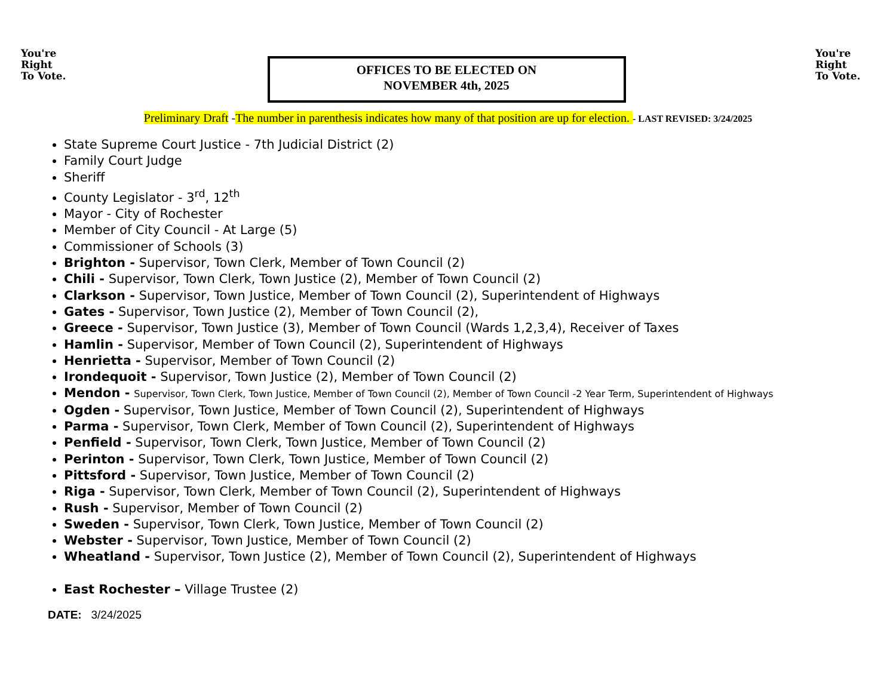You're
Right
To Vote.
OFFICES TO BE ELECTED ON
NOVEMBER 4th, 2025
You're
Right
To Vote.
Preliminary Draft -The number in parenthesis indicates how many of that position are up for election. - LAST REVISED: 3/24/2025
State Supreme Court Justice - 7th Judicial District (2)
Family Court Judge
Sheriff
County Legislator - 3<sup>rd</sup>, 12<sup>th</sup>
Mayor - City of Rochester
Member of City Council - At Large (5)
Commissioner of Schools (3)
Brighton - Supervisor, Town Clerk, Member of Town Council (2)
Chili - Supervisor, Town Clerk, Town Justice (2), Member of Town Council (2)
Clarkson - Supervisor, Town Justice, Member of Town Council (2), Superintendent of Highways
Gates - Supervisor, Town Justice (2), Member of Town Council (2),
Greece - Supervisor, Town Justice (3), Member of Town Council (Wards 1,2,3,4), Receiver of Taxes
Hamlin - Supervisor, Member of Town Council (2), Superintendent of Highways
Henrietta - Supervisor, Member of Town Council (2)
Irondequoit - Supervisor, Town Justice (2), Member of Town Council (2)
Mendon - Supervisor, Town Clerk, Town Justice, Member of Town Council (2), Member of Town Council -2 Year Term, Superintendent of Highways
Ogden - Supervisor, Town Justice, Member of Town Council (2), Superintendent of Highways
Parma - Supervisor, Town Clerk, Member of Town Council (2), Superintendent of Highways
Penfield - Supervisor, Town Clerk, Town Justice, Member of Town Council (2)
Perinton - Supervisor, Town Clerk, Town Justice, Member of Town Council (2)
Pittsford - Supervisor, Town Justice, Member of Town Council (2)
Riga - Supervisor, Town Clerk, Member of Town Council (2), Superintendent of Highways
Rush - Supervisor, Member of Town Council (2)
Sweden - Supervisor, Town Clerk, Town Justice, Member of Town Council (2)
Webster - Supervisor, Town Justice, Member of Town Council (2)
Wheatland - Supervisor, Town Justice (2), Member of Town Council (2), Superintendent of Highways
East Rochester – Village Trustee (2)
DATE: 3/24/2025